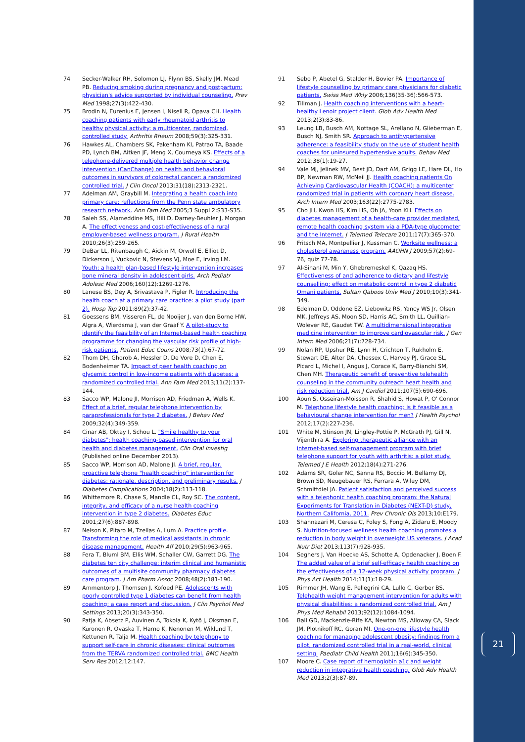21
74 Secker-Walker RH, Solomon LJ, Flynn BS, Skelly JM, Mead PB. Reducing smoking during pregnancy and postpartum: physician's advice supported by individual counseling. Prev Med 1998;27(3):422-430.
75 Brodin N, Eurenius E, Jensen I, Nisell R, Opava CH. Health coaching patients with early rheumatoid arthritis to healthy physical activity: a multicenter, randomized, controlled study. Arthritis Rheum 2008;59(3):325-331.
76 Hawkes AL, Chambers SK, Pakenham KI, Patrao TA, Baade PD, Lynch BM, Aitken JF, Meng X, Courneya KS. Effects of a telephone-delivered multiple health behavior change intervention (CanChange) on health and behavioral outcomes in survivors of colorectal cancer: a randomized controlled trial. J Clin Oncol 2013;31(18):2313-2321.
77 Adelman AM, Graybill M. Integrating a health coach into primary care: reflections from the Penn state ambulatory research network. Ann Fam Med 2005;3 Suppl 2:S33-S35.
78 Saleh SS, Alameddine MS, Hill D, Darney-Beuhler J, Morgan A. The effectiveness and cost-effectiveness of a rural employer-based wellness program. J Rural Health 2010;26(3):259-265.
79 DeBar LL, Ritenbaugh C, Aickin M, Orwoll E, Elliot D, Dickerson J, Vuckovic N, Stevens VJ, Moe E, Irving LM. Youth: a health plan-based lifestyle intervention increases bone mineral density in adolescent girls. Arch Pediatr Adolesc Med 2006;160(12):1269-1276.
80 Lanese BS, Dey A, Srivastava P, Figler R. Introducing the health coach at a primary care practice: a pilot study (part 2). Hosp Top 2011;89(2):37-42.
81 Goessens BM, Visseren FL, de Nooijer J, van den Borne HW, Algra A, Wierdsma J, van der Graaf Y. A pilot-study to identify the feasibility of an Internet-based health coaching programme for changing the vascular risk profile of high-risk patients. Patient Educ Couns 2008;73(1):67-72.
82 Thom DH, Ghorob A, Hessler D, De Vore D, Chen E, Bodenheimer TA. Impact of peer health coaching on glycemic control in low-income patients with diabetes: a randomized controlled trial. Ann Fam Med 2013;11(2):137-144.
83 Sacco WP, Malone JI, Morrison AD, Friedman A, Wells K. Effect of a brief, regular telephone intervention by paraprofessionals for type 2 diabetes. J Behav Med 2009;32(4):349-359.
84 Cinar AB, Oktay I, Schou L. "Smile healthy to your diabetes": health coaching-based intervention for oral health and diabetes management. Clin Oral Investig (Published online December 2013).
85 Sacco WP, Morrison AD, Malone JI. A brief, regular, proactive telephone "health coaching" intervention for diabetes: rationale, description, and preliminary results. J Diabetes Complications 2004;18(2):113-118.
86 Whittemore R, Chase S, Mandle CL, Roy SC. The content, integrity, and efficacy of a nurse health coaching intervention in type 2 diabetes. Diabetes Educ 2001;27(6):887-898.
87 Nelson K, Pitaro M, Tzellas A, Lum A. Practice profile. Transforming the role of medical assistants in chronic disease management. Health Aff 2010;29(5):963-965.
88 Fera T, Bluml BM, Ellis WM, Schaller CW, Garrett DG. The diabetes ten city challenge: interim clinical and humanistic outcomes of a multisite community pharmacy diabetes care program. J Am Pharm Assoc 2008;48(2):181-190.
89 Ammentorp J, Thomsen J, Kofoed PE. Adolescents with poorly controlled type 1 diabetes can benefit from health coaching: a case report and discussion. J Clin Psychol Med Settings 2013;20(3):343-350.
90 Patja K, Absetz P, Auvinen A, Tokola K, Kytö J, Oksman E, Kuronen R, Ovaska T, Harno K, Nenonen M, Wiklund T, Kettunen R, Talja M. Health coaching by telephony to support self-care in chronic diseases: clinical outcomes from the TERVA randomized controlled trial. BMC Health Serv Res 2012;12:147.
91 Sebo P, Abetel G, Stalder H, Bovier PA. Importance of lifestyle counselling by primary care physicians for diabetic patients. Swiss Med Wkly 2006;136(35-36):566-573.
92 Tillman J. Health coaching interventions with a heart-healthy Lenoir project client. Glob Adv Health Med 2013;2(3):83-86.
93 Leung LB, Busch AM, Nottage SL, Arellano N, Glieberman E, Busch NJ, Smith SR. Approach to antihypertensive adherence: a feasibility study on the use of student health coaches for uninsured hypertensive adults. Behav Med 2012;38(1):19-27.
94 Vale MJ, Jelinek MV, Best JD, Dart AM, Grigg LE, Hare DL, Ho BP, Newman RW, McNeil JJ. Health coaching patients On Achieving Cardiovascular Health (COACH): a multicenter randomized trial in patients with coronary heart disease. Arch Intern Med 2003;163(22):2775-2783.
95 Cho JH, Kwon HS, Kim HS, Oh JA, Yoon KH. Effects on diabetes management of a health-care provider mediated, remote health coaching system via a PDA-type glucometer and the Internet. J Telemed Telecare 2011;17(7):365-370.
96 Fritsch MA, Montpellier J, Kussman C. Worksite wellness: a cholesterol awareness program. AAOHN J 2009;57(2):69-76, quiz 77-78.
97 Al-Sinani M, Min Y, Ghebremeskel K, Qazaq HS. Effectiveness of and adherence to dietary and lifestyle counselling: effect on metabolic control in type 2 diabetic Omani patients. Sultan Qaboos Univ Med J 2010;10(3):341-349.
98 Edelman D, Oddone EZ, Liebowitz RS, Yancy WS Jr, Olsen MK, Jeffreys AS, Moon SD, Harris AC, Smith LL, Quillian-Wolever RE, Gaudet TW. A multidimensional integrative medicine intervention to improve cardiovascular risk. J Gen Intern Med 2006;21(7):728-734.
99 Nolan RP, Upshur RE, Lynn H, Crichton T, Rukholm E, Stewart DE, Alter DA, Chessex C, Harvey PJ, Grace SL, Picard L, Michel I, Angus J, Corace K, Barry-Bianchi SM, Chen MH. Therapeutic benefit of preventive telehealth counseling in the community outreach heart health and risk reduction trial. Am J Cardiol 2011;107(5):690-696.
100 Aoun S, Osseiran-Moisson R, Shahid S, Howat P, O' Connor M. Telephone lifestyle health coaching: is it feasible as a behavioural change intervention for men? J Health Psychol 2012;17(2):227-236.
101 White M, Stinson JN, Lingley-Pottie P, McGrath PJ, Gill N, Vijenthira A. Exploring therapeutic alliance with an internet-based self-management program with brief telephone support for youth with arthritis: a pilot study. Telemed J E Health 2012;18(4):271-276.
102 Adams SR, Goler NC, Sanna RS, Boccio M, Bellamy DJ, Brown SD, Neugebauer RS, Ferrara A, Wiley DM, Schmittdiel JA. Patient satisfaction and perceived success with a telephonic health coaching program: the Natural Experiments for Translation in Diabetes (NEXT-D) study, Northern California, 2011. Prev Chronic Dis 2013;10:E179.
103 Shahnazari M, Ceresa C, Foley S, Fong A, Zidaru E, Moody S. Nutrition-focused wellness health coaching promotes a reduction in body weight in overweight US veterans. J Acad Nutr Diet 2013;113(7):928-935.
104 Seghers J, Van Hoecke AS, Schotte A, Opdenacker J, Boen F. The added value of a brief self-efficacy health coaching on the effectiveness of a 12-week physical activity program. J Phys Act Health 2014;11(1):18-29.
105 Rimmer JH, Wang E, Pellegrini CA, Lullo C, Gerber BS. Telehealth weight management intervention for adults with physical disabilities: a randomized controlled trial. Am J Phys Med Rehabil 2013;92(12):1084-1094.
106 Ball GD, Mackenzie-Rife KA, Newton MS, Alloway CA, Slack JM, Plotnikoff RC, Goran MI. One-on-one lifestyle health coaching for managing adolescent obesity: findings from a pilot, randomized controlled trial in a real-world, clinical setting. Paediatr Child Health 2011;16(6):345-350.
107 Moore C. Case report of hemoglobin a1c and weight reduction in integrative health coaching. Glob Adv Health Med 2013;2(3):87-89.